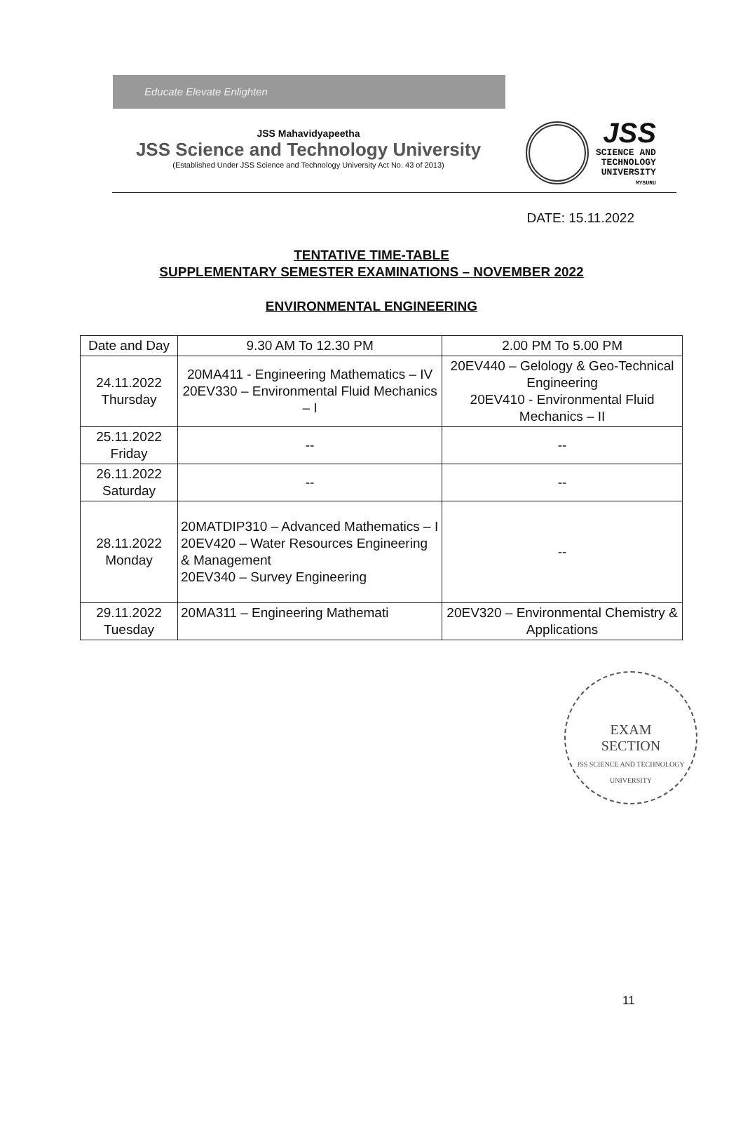Educate Elevate Enlighten
JSS Mahavidyapeetha
JSS Science and Technology University
(Established Under JSS Science and Technology University Act No. 43 of 2013)
JSS
SCIENCE AND
TECHNOLOGY
UNIVERSITY
MYSURU
DATE: 15.11.2022
TENTATIVE TIME-TABLE
SUPPLEMENTARY SEMESTER EXAMINATIONS – NOVEMBER 2022
ENVIRONMENTAL ENGINEERING
| Date and Day | 9.30 AM To 12.30 PM | 2.00 PM To 5.00 PM |
| --- | --- | --- |
| 24.11.2022 Thursday | 20MA411 - Engineering Mathematics – IV 20EV330 – Environmental Fluid Mechanics – I | 20EV440 – Gelology & Geo-Technical Engineering 20EV410 - Environmental Fluid Mechanics – II |
| 25.11.2022 Friday | -- | -- |
| 26.11.2022 Saturday | -- | -- |
| 28.11.2022 Monday | 20MATDIP310 – Advanced Mathematics – I 20EV420 – Water Resources Engineering & Management 20EV340 – Survey Engineering | -- |
| 29.11.2022 Tuesday | 20MA311 – Engineering Mathemati | 20EV320 – Environmental Chemistry & Applications |
EXAM
SECTION
JSS SCIENCE AND TECHNOLOGY UNIVERSITY
11